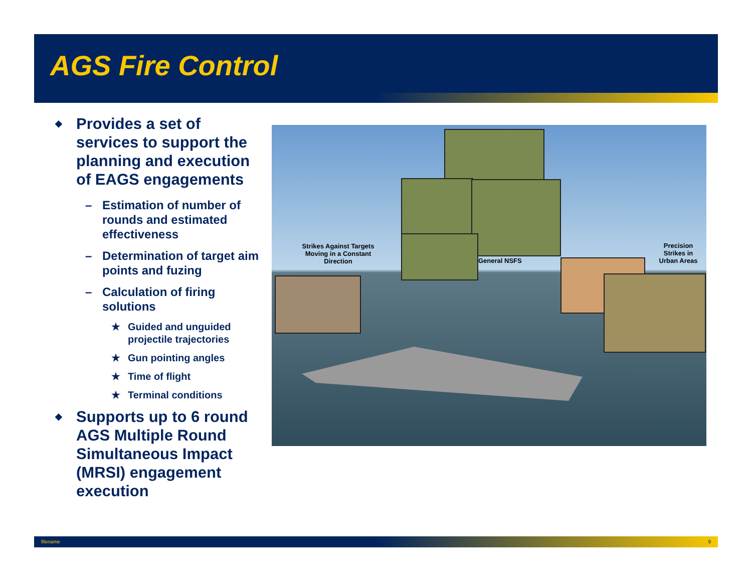AGS Fire Control
◆ Provides a set of services to support the planning and execution of EAGS engagements
– Estimation of number of rounds and estimated effectiveness
– Determination of target aim points and fuzing
– Calculation of firing solutions
★ Guided and unguided projectile trajectories
★ Gun pointing angles
★ Time of flight
★ Terminal conditions
◆ Supports up to 6 round AGS Multiple Round Simultaneous Impact (MRSI) engagement execution
Strikes Against Targets Moving in a Constant Direction
General NSFS
Precision Strikes in Urban Areas
filename 9